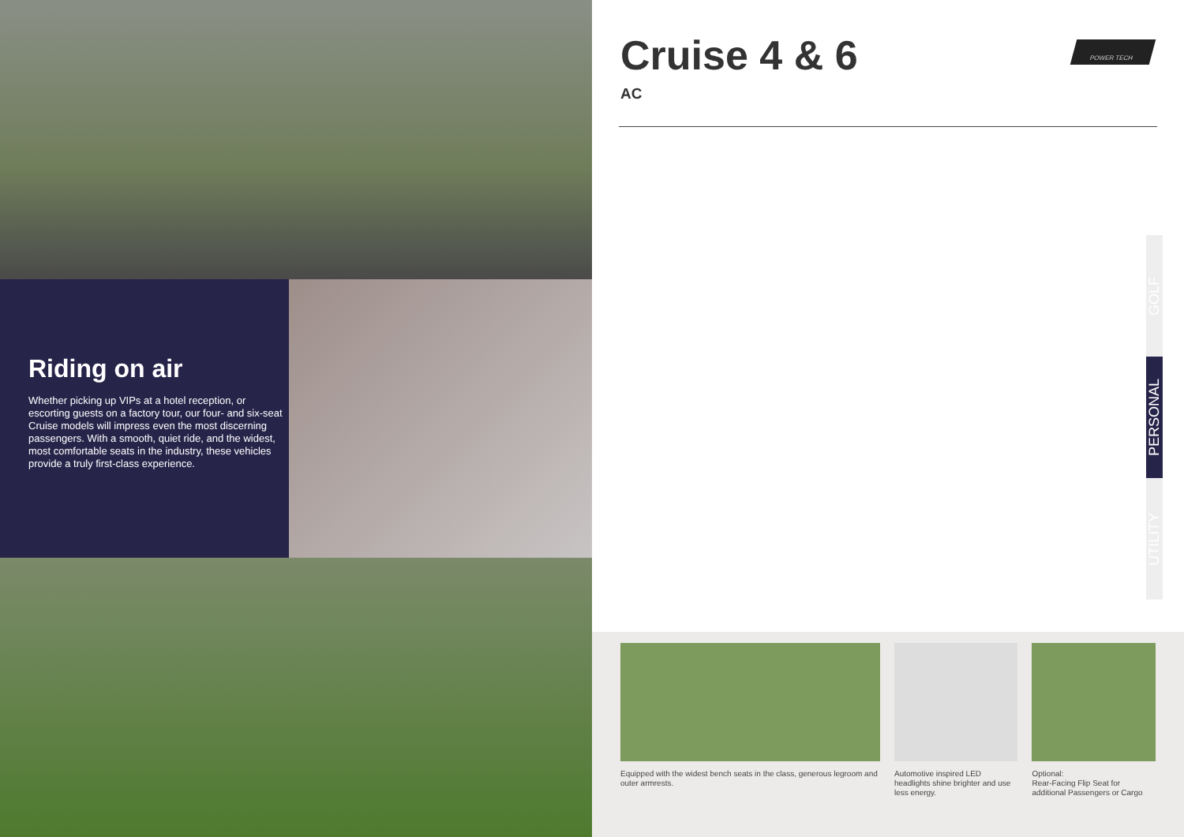Riding on air
Whether picking up VIPs at a hotel reception, or escorting guests on a factory tour, our four- and six-seat Cruise models will impress even the most discerning passengers. With a smooth, quiet ride, and the widest, most comfortable seats in the industry, these vehicles provide a truly first-class experience.
Cruise 4 & 6
AC
POWER TECH
GOLF
PERSONAL
UTILITY
Equipped with the widest bench seats in the class, generous legroom and outer armrests.
Automotive inspired LED headlights shine brighter and use less energy.
Optional:
Rear-Facing Flip Seat for additional Passengers or Cargo